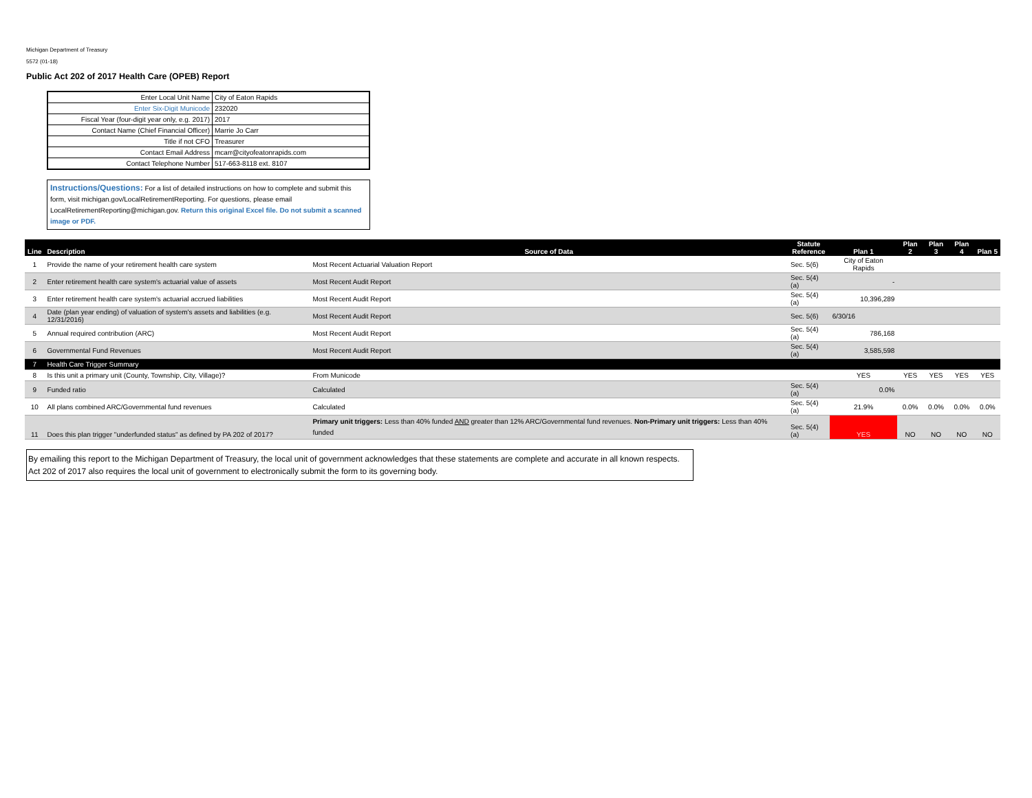Michigan Department of Treasury
5572 (01-18)
Public Act 202 of 2017 Health Care (OPEB) Report
| Enter Local Unit Name | City of Eaton Rapids |
| Enter Six-Digit Municode | 232020 |
| Fiscal Year (four-digit year only, e.g. 2017) | 2017 |
| Contact Name (Chief Financial Officer) | Marrie Jo Carr |
| Title if not CFO | Treasurer |
| Contact Email Address | mcarr@cityofeatonrapids.com |
| Contact Telephone Number | 517-663-8118 ext. 8107 |
Instructions/Questions: For a list of detailed instructions on how to complete and submit this form, visit michigan.gov/LocalRetirementReporting. For questions, please email LocalRetirementReporting@michigan.gov. Return this original Excel file. Do not submit a scanned image or PDF.
| Line | Description | Source of Data | Statute Reference | Plan 1 | Plan 2 | Plan 3 | Plan 4 | Plan 5 |
| --- | --- | --- | --- | --- | --- | --- | --- | --- |
| 1 | Provide the name of your retirement health care system | Most Recent Actuarial Valuation Report | Sec. 5(6) | City of Eaton Rapids | | | | |
| 2 | Enter retirement health care system's actuarial value of assets | Most Recent Audit Report | Sec. 5(4)(a) | - | | | | |
| 3 | Enter retirement health care system's actuarial accrued liabilities | Most Recent Audit Report | Sec. 5(4)(a) | 10,396,289 | | | | |
| 4 | Date (plan year ending) of valuation of system's assets and liabilities (e.g. 12/31/2016) | Most Recent Audit Report | Sec. 5(6) | 6/30/16 | | | | |
| 5 | Annual required contribution (ARC) | Most Recent Audit Report | Sec. 5(4)(a) | 786,168 | | | | |
| 6 | Governmental Fund Revenues | Most Recent Audit Report | Sec. 5(4)(a) | 3,585,598 | | | | |
| 7 | Health Care Trigger Summary | | | | | | | |
| 8 | Is this unit a primary unit (County, Township, City, Village)? | From Municode | | YES | YES | YES | YES | YES |
| 9 | Funded ratio | Calculated | Sec. 5(4)(a) | 0.0% | | | | |
| 10 | All plans combined ARC/Governmental fund revenues | Calculated | Sec. 5(4)(a) | 21.9% | 0.0% | 0.0% | 0.0% | 0.0% |
| 11 | Does this plan trigger "underfunded status" as defined by PA 202 of 2017? | Primary unit triggers: Less than 40% funded AND greater than 12% ARC/Governmental fund revenues. Non-Primary unit triggers: Less than 40% funded | Sec. 5(4)(a) | YES | NO | NO | NO | NO |
By emailing this report to the Michigan Department of Treasury, the local unit of government acknowledges that these statements are complete and accurate in all known respects. Act 202 of 2017 also requires the local unit of government to electronically submit the form to its governing body.